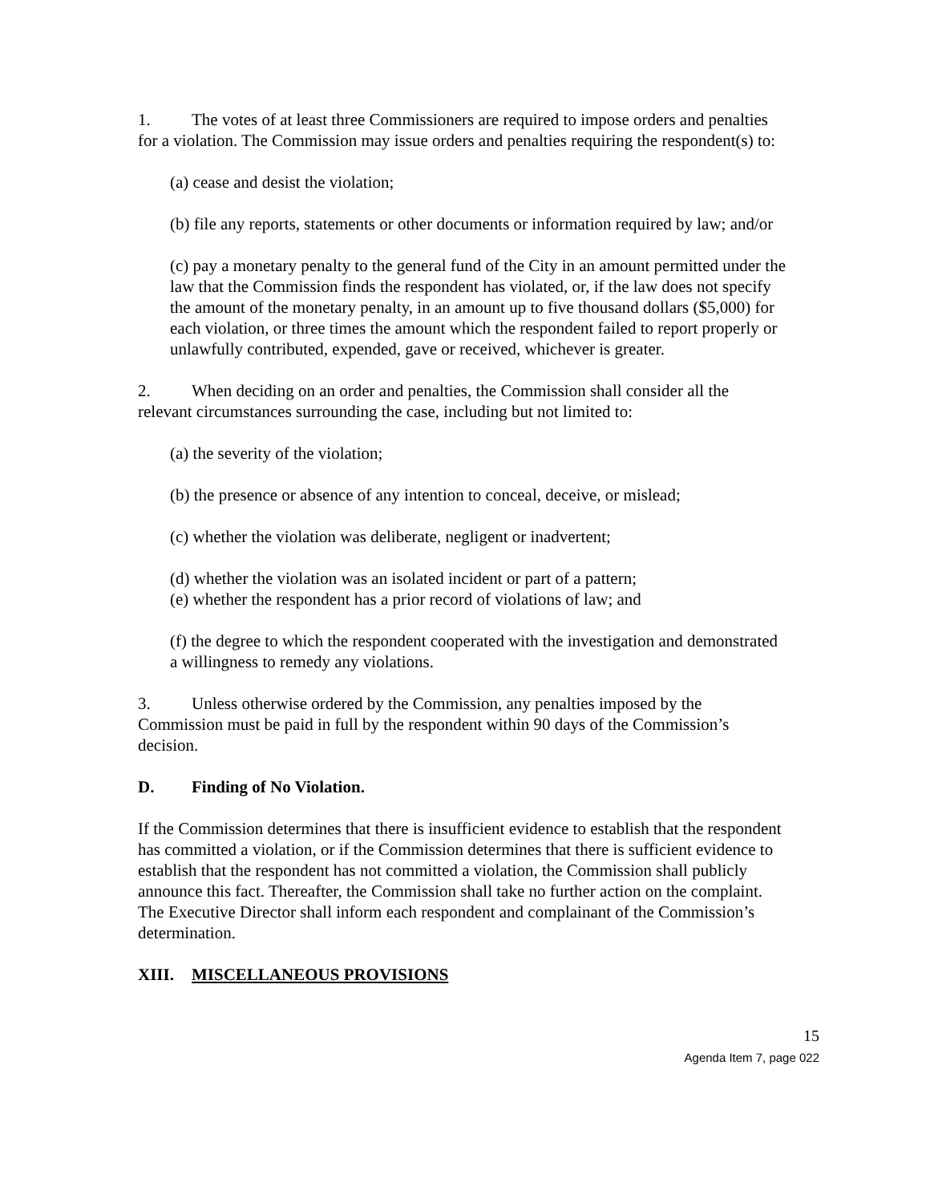1. The votes of at least three Commissioners are required to impose orders and penalties for a violation. The Commission may issue orders and penalties requiring the respondent(s) to:
(a) cease and desist the violation;
(b) file any reports, statements or other documents or information required by law; and/or
(c) pay a monetary penalty to the general fund of the City in an amount permitted under the law that the Commission finds the respondent has violated, or, if the law does not specify the amount of the monetary penalty, in an amount up to five thousand dollars ($5,000) for each violation, or three times the amount which the respondent failed to report properly or unlawfully contributed, expended, gave or received, whichever is greater.
2. When deciding on an order and penalties, the Commission shall consider all the relevant circumstances surrounding the case, including but not limited to:
(a) the severity of the violation;
(b) the presence or absence of any intention to conceal, deceive, or mislead;
(c) whether the violation was deliberate, negligent or inadvertent;
(d) whether the violation was an isolated incident or part of a pattern;
(e) whether the respondent has a prior record of violations of law; and
(f) the degree to which the respondent cooperated with the investigation and demonstrated a willingness to remedy any violations.
3. Unless otherwise ordered by the Commission, any penalties imposed by the Commission must be paid in full by the respondent within 90 days of the Commission’s decision.
D. Finding of No Violation.
If the Commission determines that there is insufficient evidence to establish that the respondent has committed a violation, or if the Commission determines that there is sufficient evidence to establish that the respondent has not committed a violation, the Commission shall publicly announce this fact. Thereafter, the Commission shall take no further action on the complaint. The Executive Director shall inform each respondent and complainant of the Commission’s determination.
XIII. MISCELLANEOUS PROVISIONS
15
Agenda Item 7, page 022